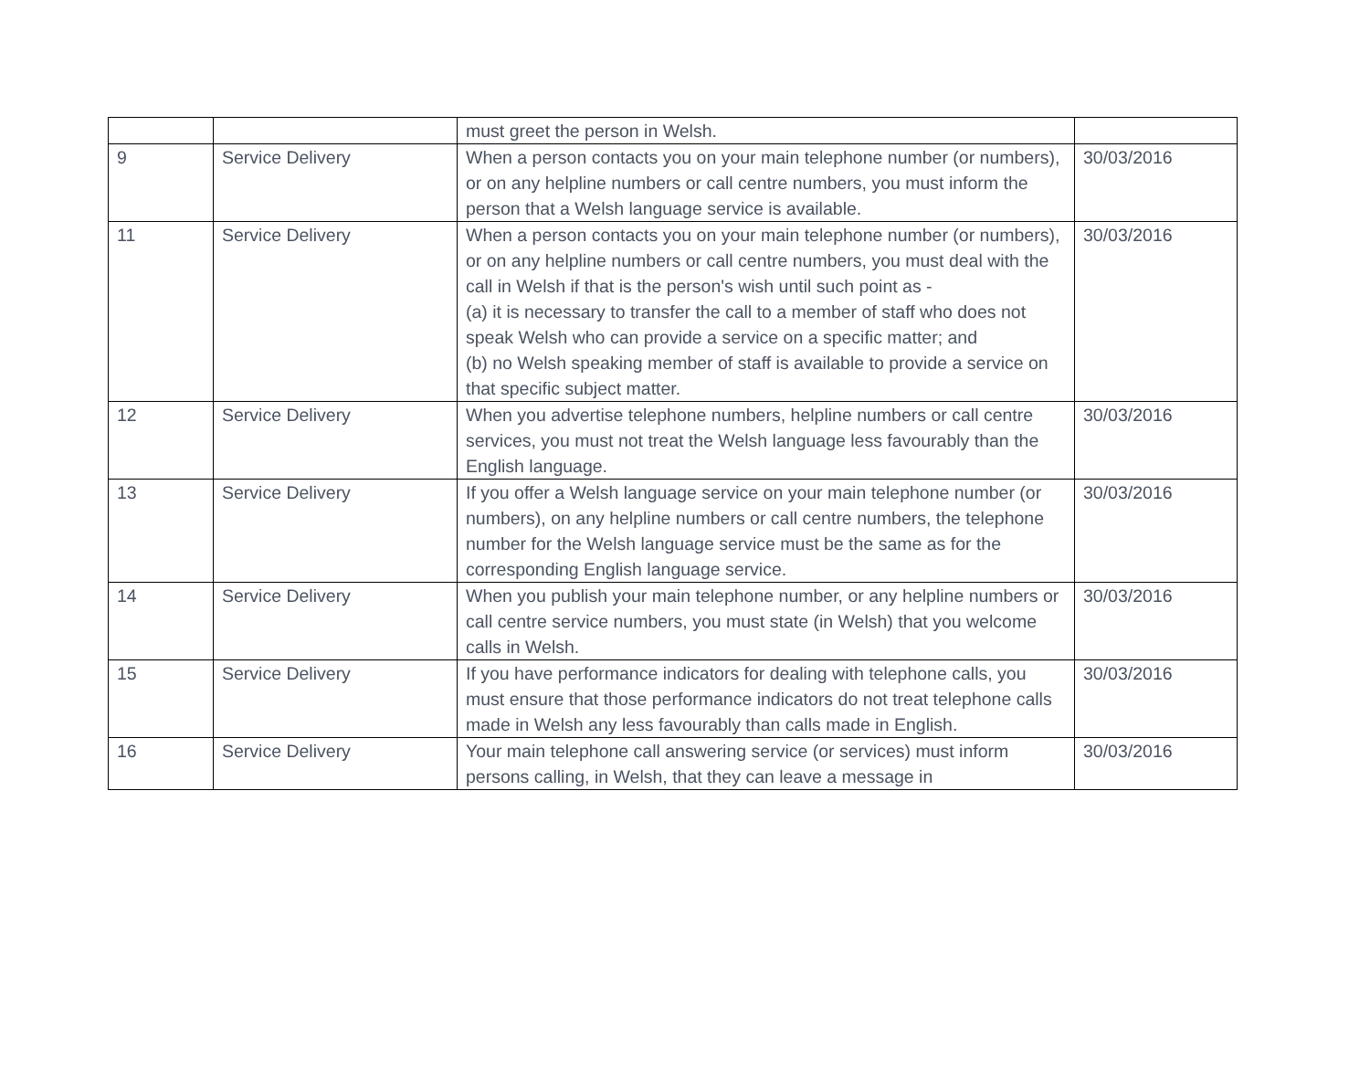| | | must greet the person in Welsh. | |
| 9 | Service Delivery | When a person contacts you on your main telephone number (or numbers), or on any helpline numbers or call centre numbers, you must inform the person that a Welsh language service is available. | 30/03/2016 |
| 11 | Service Delivery | When a person contacts you on your main telephone number (or numbers), or on any helpline numbers or call centre numbers, you must deal with the call in Welsh if that is the person's wish until such point as - (a) it is necessary to transfer the call to a member of staff who does not speak Welsh who can provide a service on a specific matter; and (b) no Welsh speaking member of staff is available to provide a service on that specific subject matter. | 30/03/2016 |
| 12 | Service Delivery | When you advertise telephone numbers, helpline numbers or call centre services, you must not treat the Welsh language less favourably than the English language. | 30/03/2016 |
| 13 | Service Delivery | If you offer a Welsh language service on your main telephone number (or numbers), on any helpline numbers or call centre numbers, the telephone number for the Welsh language service must be the same as for the corresponding English language service. | 30/03/2016 |
| 14 | Service Delivery | When you publish your main telephone number, or any helpline numbers or call centre service numbers, you must state (in Welsh) that you welcome calls in Welsh. | 30/03/2016 |
| 15 | Service Delivery | If you have performance indicators for dealing with telephone calls, you must ensure that those performance indicators do not treat telephone calls made in Welsh any less favourably than calls made in English. | 30/03/2016 |
| 16 | Service Delivery | Your main telephone call answering service (or services) must inform persons calling, in Welsh, that they can leave a message in | 30/03/2016 |